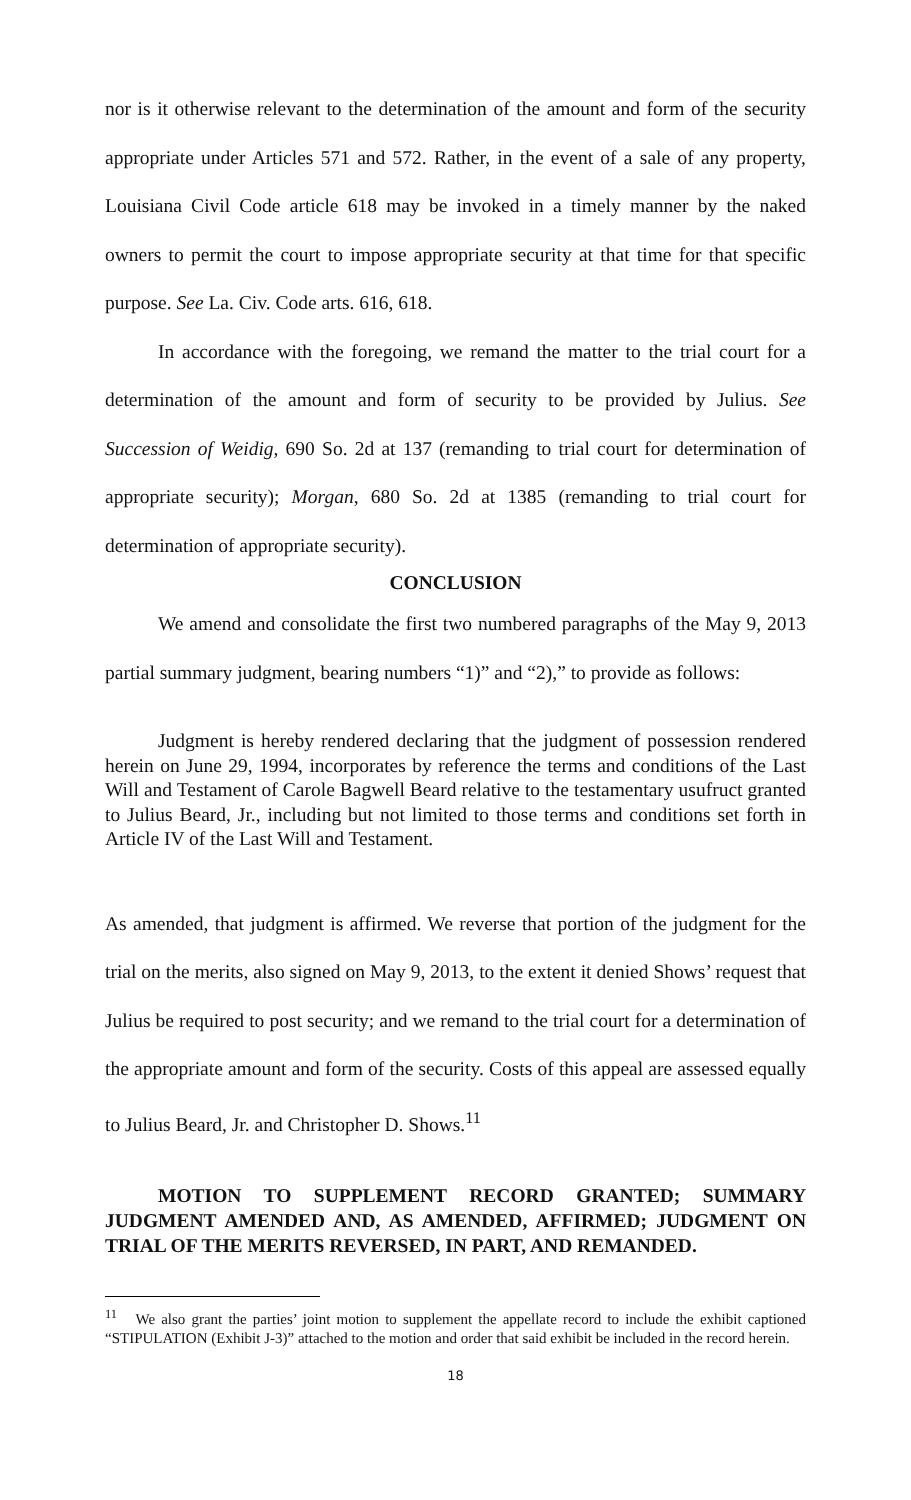nor is it otherwise relevant to the determination of the amount and form of the security appropriate under Articles 571 and 572. Rather, in the event of a sale of any property, Louisiana Civil Code article 618 may be invoked in a timely manner by the naked owners to permit the court to impose appropriate security at that time for that specific purpose. See La. Civ. Code arts. 616, 618.
In accordance with the foregoing, we remand the matter to the trial court for a determination of the amount and form of security to be provided by Julius. See Succession of Weidig, 690 So. 2d at 137 (remanding to trial court for determination of appropriate security); Morgan, 680 So. 2d at 1385 (remanding to trial court for determination of appropriate security).
CONCLUSION
We amend and consolidate the first two numbered paragraphs of the May 9, 2013 partial summary judgment, bearing numbers “1)” and “2),” to provide as follows:
Judgment is hereby rendered declaring that the judgment of possession rendered herein on June 29, 1994, incorporates by reference the terms and conditions of the Last Will and Testament of Carole Bagwell Beard relative to the testamentary usufruct granted to Julius Beard, Jr., including but not limited to those terms and conditions set forth in Article IV of the Last Will and Testament.
As amended, that judgment is affirmed. We reverse that portion of the judgment for the trial on the merits, also signed on May 9, 2013, to the extent it denied Shows’ request that Julius be required to post security; and we remand to the trial court for a determination of the appropriate amount and form of the security. Costs of this appeal are assessed equally to Julius Beard, Jr. and Christopher D. Shows.<sup>11</sup>
MOTION TO SUPPLEMENT RECORD GRANTED; SUMMARY JUDGMENT AMENDED AND, AS AMENDED, AFFIRMED; JUDGMENT ON TRIAL OF THE MERITS REVERSED, IN PART, AND REMANDED.
<sup>11</sup> We also grant the parties’ joint motion to supplement the appellate record to include the exhibit captioned “STIPULATION (Exhibit J-3)” attached to the motion and order that said exhibit be included in the record herein.
18